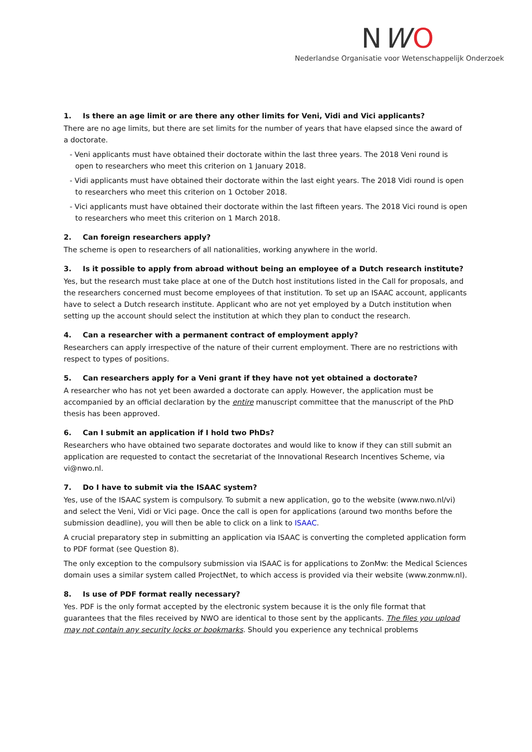NWO
Nederlandse Organisatie voor Wetenschappelijk Onderzoek
1. Is there an age limit or are there any other limits for Veni, Vidi and Vici applicants?
There are no age limits, but there are set limits for the number of years that have elapsed since the award of a doctorate.
- Veni applicants must have obtained their doctorate within the last three years. The 2018 Veni round is open to researchers who meet this criterion on 1 January 2018.
- Vidi applicants must have obtained their doctorate within the last eight years. The 2018 Vidi round is open to researchers who meet this criterion on 1 October 2018.
- Vici applicants must have obtained their doctorate within the last fifteen years. The 2018 Vici round is open to researchers who meet this criterion on 1 March 2018.
2. Can foreign researchers apply?
The scheme is open to researchers of all nationalities, working anywhere in the world.
3. Is it possible to apply from abroad without being an employee of a Dutch research institute?
Yes, but the research must take place at one of the Dutch host institutions listed in the Call for proposals, and the researchers concerned must become employees of that institution. To set up an ISAAC account, applicants have to select a Dutch research institute. Applicant who are not yet employed by a Dutch institution when setting up the account should select the institution at which they plan to conduct the research.
4. Can a researcher with a permanent contract of employment apply?
Researchers can apply irrespective of the nature of their current employment. There are no restrictions with respect to types of positions.
5. Can researchers apply for a Veni grant if they have not yet obtained a doctorate?
A researcher who has not yet been awarded a doctorate can apply. However, the application must be accompanied by an official declaration by the entire manuscript committee that the manuscript of the PhD thesis has been approved.
6. Can I submit an application if I hold two PhDs?
Researchers who have obtained two separate doctorates and would like to know if they can still submit an application are requested to contact the secretariat of the Innovational Research Incentives Scheme, via vi@nwo.nl.
7. Do I have to submit via the ISAAC system?
Yes, use of the ISAAC system is compulsory. To submit a new application, go to the website (www.nwo.nl/vi) and select the Veni, Vidi or Vici page. Once the call is open for applications (around two months before the submission deadline), you will then be able to click on a link to ISAAC.
A crucial preparatory step in submitting an application via ISAAC is converting the completed application form to PDF format (see Question 8).
The only exception to the compulsory submission via ISAAC is for applications to ZonMw: the Medical Sciences domain uses a similar system called ProjectNet, to which access is provided via their website (www.zonmw.nl).
8. Is use of PDF format really necessary?
Yes. PDF is the only format accepted by the electronic system because it is the only file format that guarantees that the files received by NWO are identical to those sent by the applicants. The files you upload may not contain any security locks or bookmarks. Should you experience any technical problems